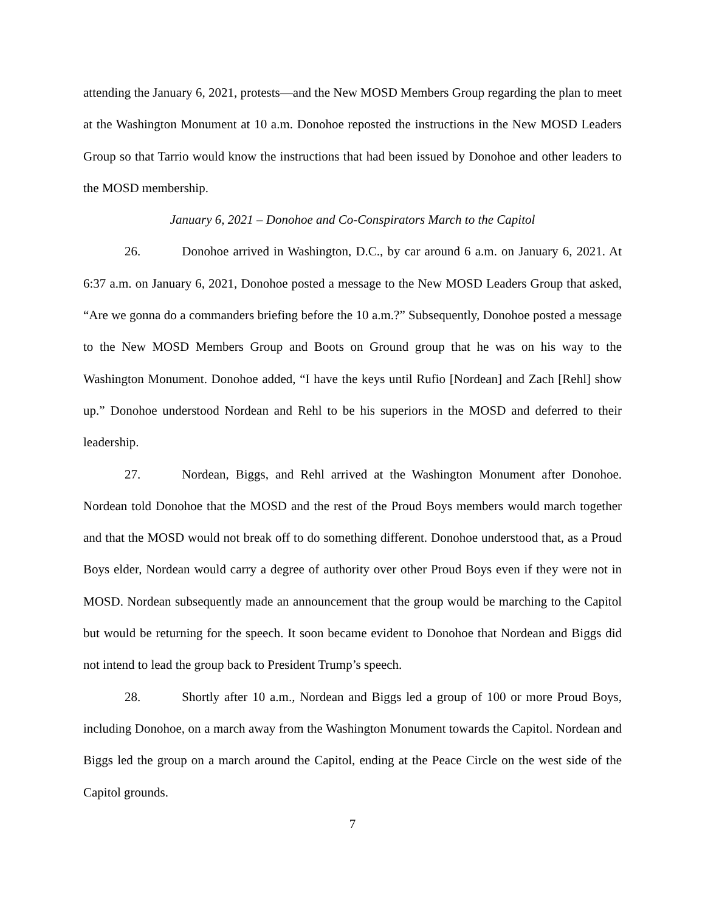attending the January 6, 2021, protests—and the New MOSD Members Group regarding the plan to meet at the Washington Monument at 10 a.m. Donohoe reposted the instructions in the New MOSD Leaders Group so that Tarrio would know the instructions that had been issued by Donohoe and other leaders to the MOSD membership.
January 6, 2021 – Donohoe and Co-Conspirators March to the Capitol
26. Donohoe arrived in Washington, D.C., by car around 6 a.m. on January 6, 2021. At 6:37 a.m. on January 6, 2021, Donohoe posted a message to the New MOSD Leaders Group that asked, “Are we gonna do a commanders briefing before the 10 a.m.?” Subsequently, Donohoe posted a message to the New MOSD Members Group and Boots on Ground group that he was on his way to the Washington Monument. Donohoe added, “I have the keys until Rufio [Nordean] and Zach [Rehl] show up.” Donohoe understood Nordean and Rehl to be his superiors in the MOSD and deferred to their leadership.
27. Nordean, Biggs, and Rehl arrived at the Washington Monument after Donohoe. Nordean told Donohoe that the MOSD and the rest of the Proud Boys members would march together and that the MOSD would not break off to do something different. Donohoe understood that, as a Proud Boys elder, Nordean would carry a degree of authority over other Proud Boys even if they were not in MOSD. Nordean subsequently made an announcement that the group would be marching to the Capitol but would be returning for the speech. It soon became evident to Donohoe that Nordean and Biggs did not intend to lead the group back to President Trump’s speech.
28. Shortly after 10 a.m., Nordean and Biggs led a group of 100 or more Proud Boys, including Donohoe, on a march away from the Washington Monument towards the Capitol. Nordean and Biggs led the group on a march around the Capitol, ending at the Peace Circle on the west side of the Capitol grounds.
7